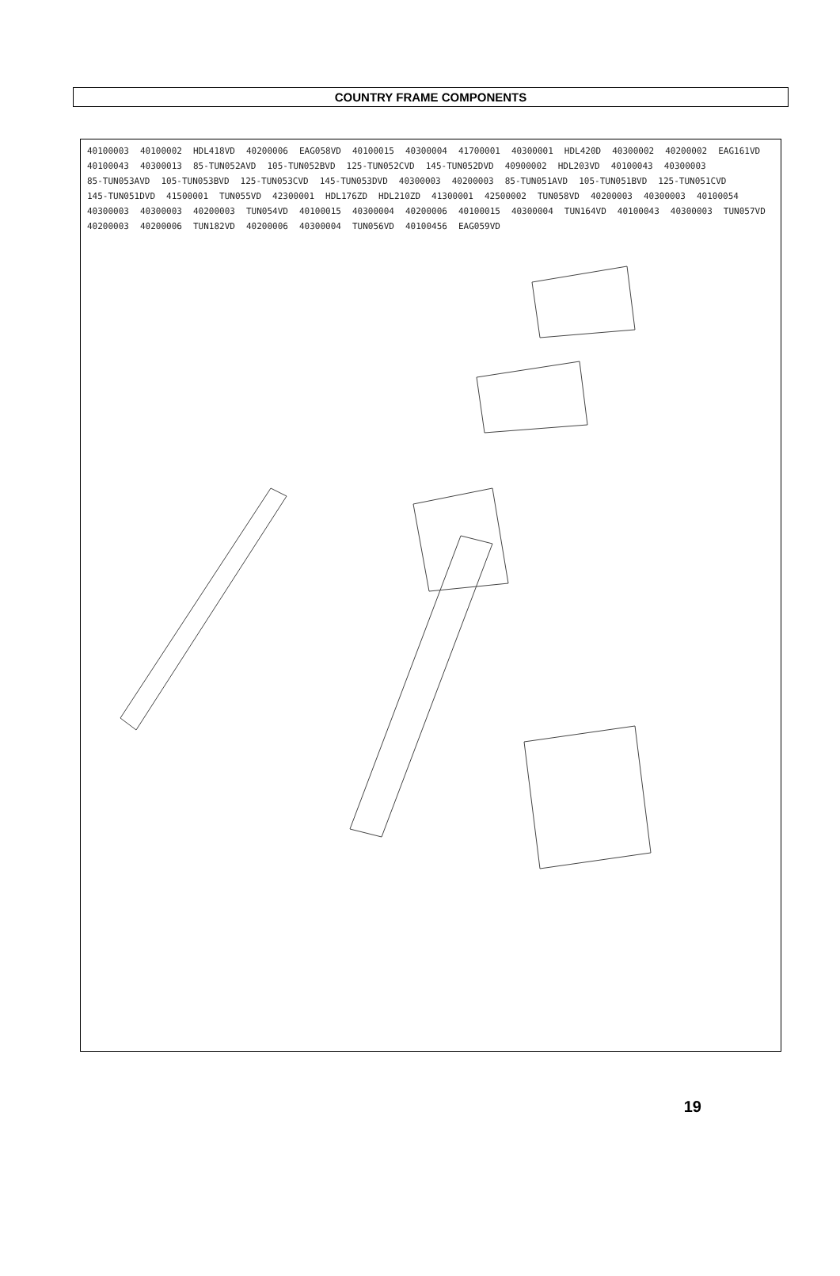COUNTRY FRAME COMPONENTS
40100003 40100002 HDL418VD 40200006 EAG058VD 40100015 40300004 41700001 40300001 HDL420D 40300002 40200002 EAG161VD 40100043 40300013 85-TUN052AVD 105-TUN052BVD 125-TUN052CVD 145-TUN052DVD 40900002 HDL203VD 40100043 40300003 85-TUN053AVD 105-TUN053BVD 125-TUN053CVD 145-TUN053DVD 40300003 40200003 85-TUN051AVD 105-TUN051BVD 125-TUN051CVD 145-TUN051DVD 41500001 TUN055VD 42300001 HDL176ZD HDL210ZD 41300001 42500002 TUN058VD 40200003 40300003 40100054 40300003 40300003 40200003 TUN054VD 40100015 40300004 40200006 40100015 40300004 TUN164VD 40100043 40300003 TUN057VD 40200003 40200006 TUN182VD 40200006 40300004 TUN056VD 40100456 EAG059VD
19